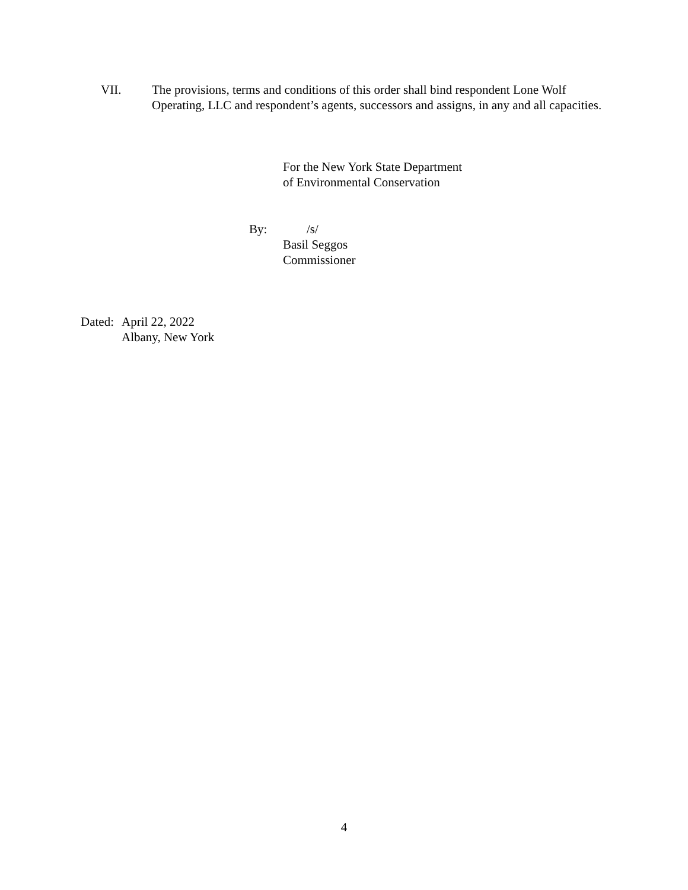VII. The provisions, terms and conditions of this order shall bind respondent Lone Wolf Operating, LLC and respondent’s agents, successors and assigns, in any and all capacities.
For the New York State Department
of Environmental Conservation
By: /s/
Basil Seggos
Commissioner
Dated:
April 22, 2022
Albany, New York
4